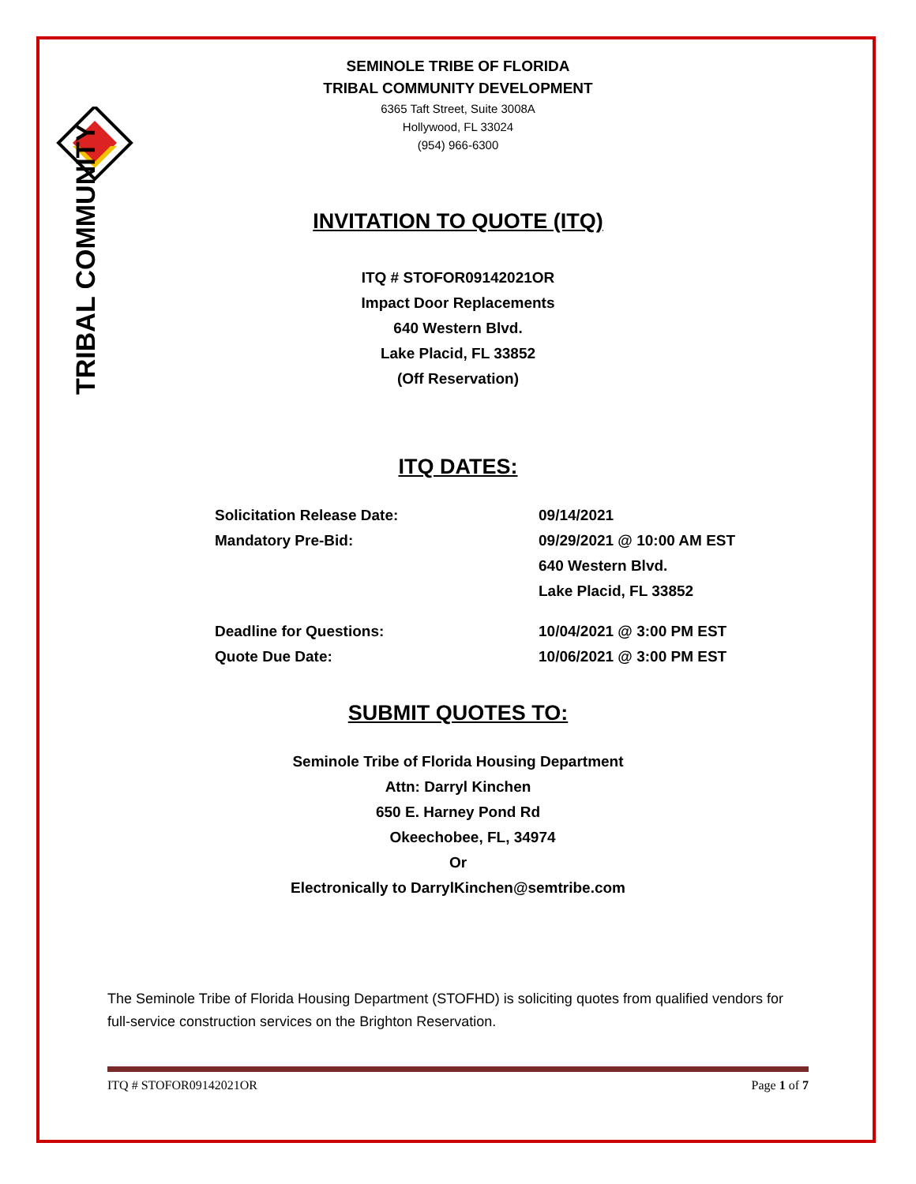TRIBAL COMMUNITY
SEMINOLE TRIBE OF FLORIDA
TRIBAL COMMUNITY DEVELOPMENT
6365 Taft Street, Suite 3008A
Hollywood, FL 33024
(954) 966-6300
INVITATION TO QUOTE (ITQ)
ITQ # STOFOR09142021OR
Impact Door Replacements
640 Western Blvd.
Lake Placid, FL 33852
(Off Reservation)
ITQ DATES:
| Solicitation Release Date: | 09/14/2021 |
| Mandatory Pre-Bid: | 09/29/2021 @ 10:00 AM EST 640 Western Blvd. Lake Placid, FL 33852 |
| Deadline for Questions: | 10/04/2021 @ 3:00 PM EST |
| Quote Due Date: | 10/06/2021 @ 3:00 PM EST |
SUBMIT QUOTES TO:
Seminole Tribe of Florida Housing Department
Attn: Darryl Kinchen
650 E. Harney Pond Rd
Okeechobee, FL, 34974
Or
Electronically to DarrylKinchen@semtribe.com
The Seminole Tribe of Florida Housing Department (STOFHD) is soliciting quotes from qualified vendors for full-service construction services on the Brighton Reservation.
ITQ # STOFOR09142021OR Page 1 of 7